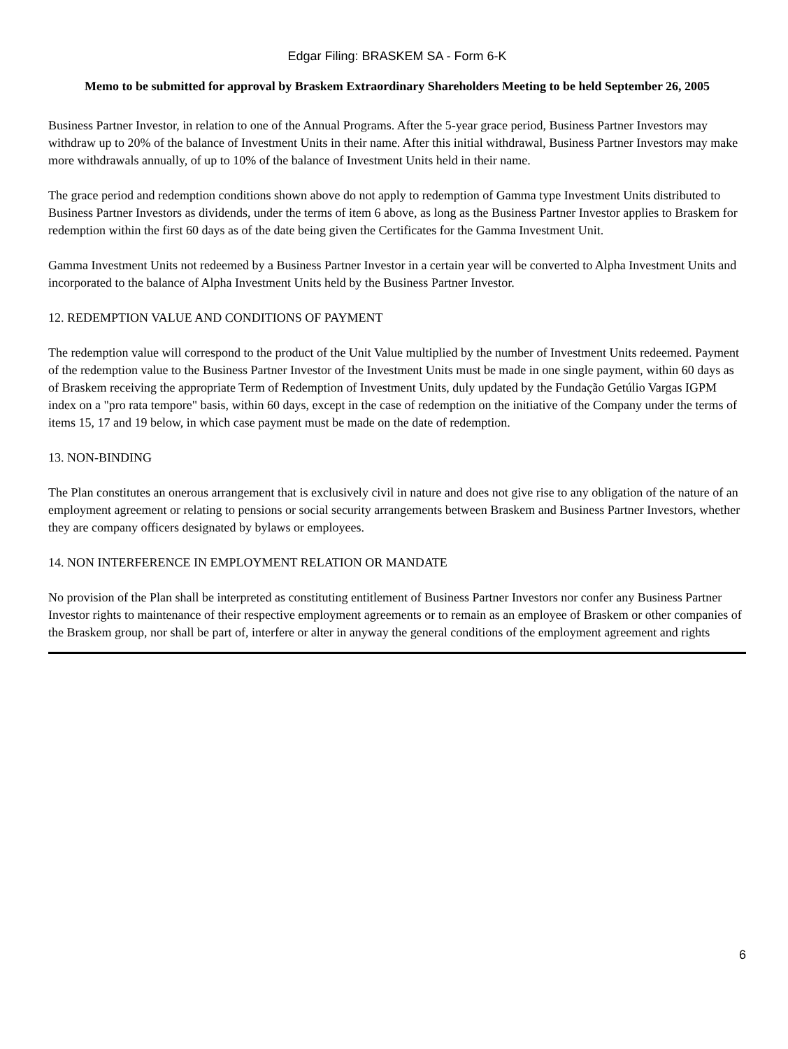Edgar Filing: BRASKEM SA - Form 6-K
Memo to be submitted for approval by Braskem Extraordinary Shareholders Meeting to be held September 26, 2005
Business Partner Investor, in relation to one of the Annual Programs. After the 5-year grace period, Business Partner Investors may withdraw up to 20% of the balance of Investment Units in their name. After this initial withdrawal, Business Partner Investors may make more withdrawals annually, of up to 10% of the balance of Investment Units held in their name.
The grace period and redemption conditions shown above do not apply to redemption of Gamma type Investment Units distributed to Business Partner Investors as dividends, under the terms of item 6 above, as long as the Business Partner Investor applies to Braskem for redemption within the first 60 days as of the date being given the Certificates for the Gamma Investment Unit.
Gamma Investment Units not redeemed by a Business Partner Investor in a certain year will be converted to Alpha Investment Units and incorporated to the balance of Alpha Investment Units held by the Business Partner Investor.
12. REDEMPTION VALUE AND CONDITIONS OF PAYMENT
The redemption value will correspond to the product of the Unit Value multiplied by the number of Investment Units redeemed. Payment of the redemption value to the Business Partner Investor of the Investment Units must be made in one single payment, within 60 days as of Braskem receiving the appropriate Term of Redemption of Investment Units, duly updated by the Fundação Getúlio Vargas IGPM index on a "pro rata tempore" basis, within 60 days, except in the case of redemption on the initiative of the Company under the terms of items 15, 17 and 19 below, in which case payment must be made on the date of redemption.
13. NON-BINDING
The Plan constitutes an onerous arrangement that is exclusively civil in nature and does not give rise to any obligation of the nature of an employment agreement or relating to pensions or social security arrangements between Braskem and Business Partner Investors, whether they are company officers designated by bylaws or employees.
14. NON INTERFERENCE IN EMPLOYMENT RELATION OR MANDATE
No provision of the Plan shall be interpreted as constituting entitlement of Business Partner Investors nor confer any Business Partner Investor rights to maintenance of their respective employment agreements or to remain as an employee of Braskem or other companies of the Braskem group, nor shall be part of, interfere or alter in anyway the general conditions of the employment agreement and rights
6